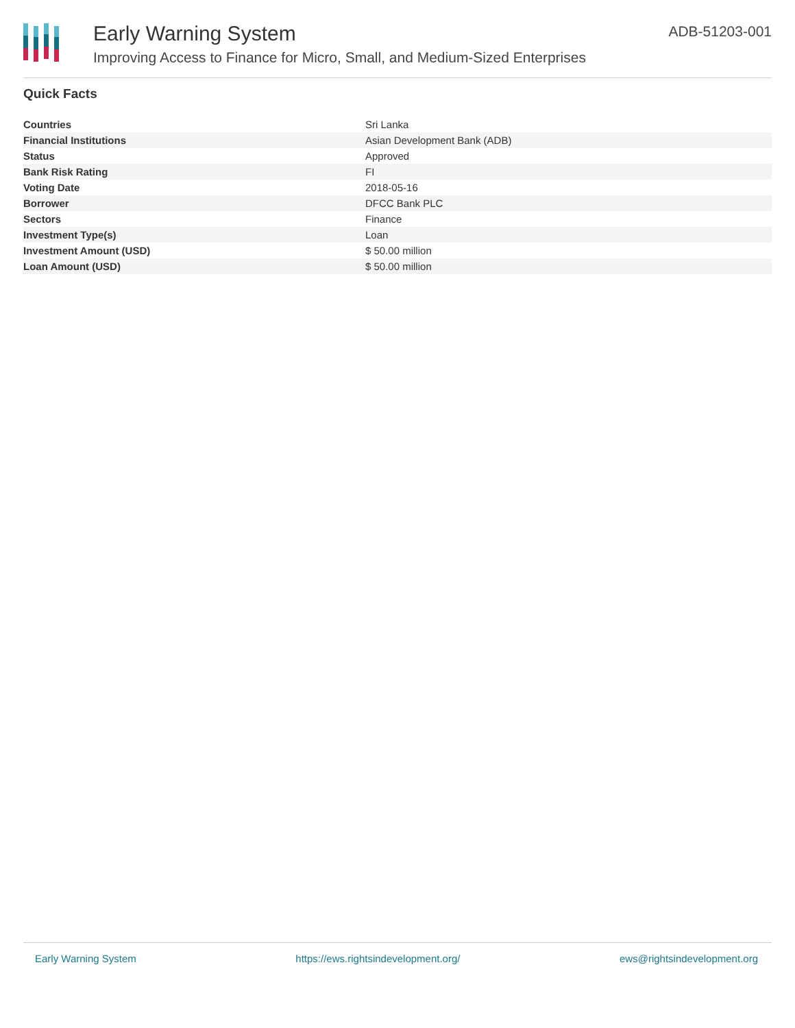Early Warning System
Improving Access to Finance for Micro, Small, and Medium-Sized Enterprises
ADB-51203-001
Quick Facts
| Countries | Sri Lanka |
| Financial Institutions | Asian Development Bank (ADB) |
| Status | Approved |
| Bank Risk Rating | FI |
| Voting Date | 2018-05-16 |
| Borrower | DFCC Bank PLC |
| Sectors | Finance |
| Investment Type(s) | Loan |
| Investment Amount (USD) | $ 50.00 million |
| Loan Amount (USD) | $ 50.00 million |
Early Warning System https://ews.rightsindevelopment.org/ ews@rightsindevelopment.org